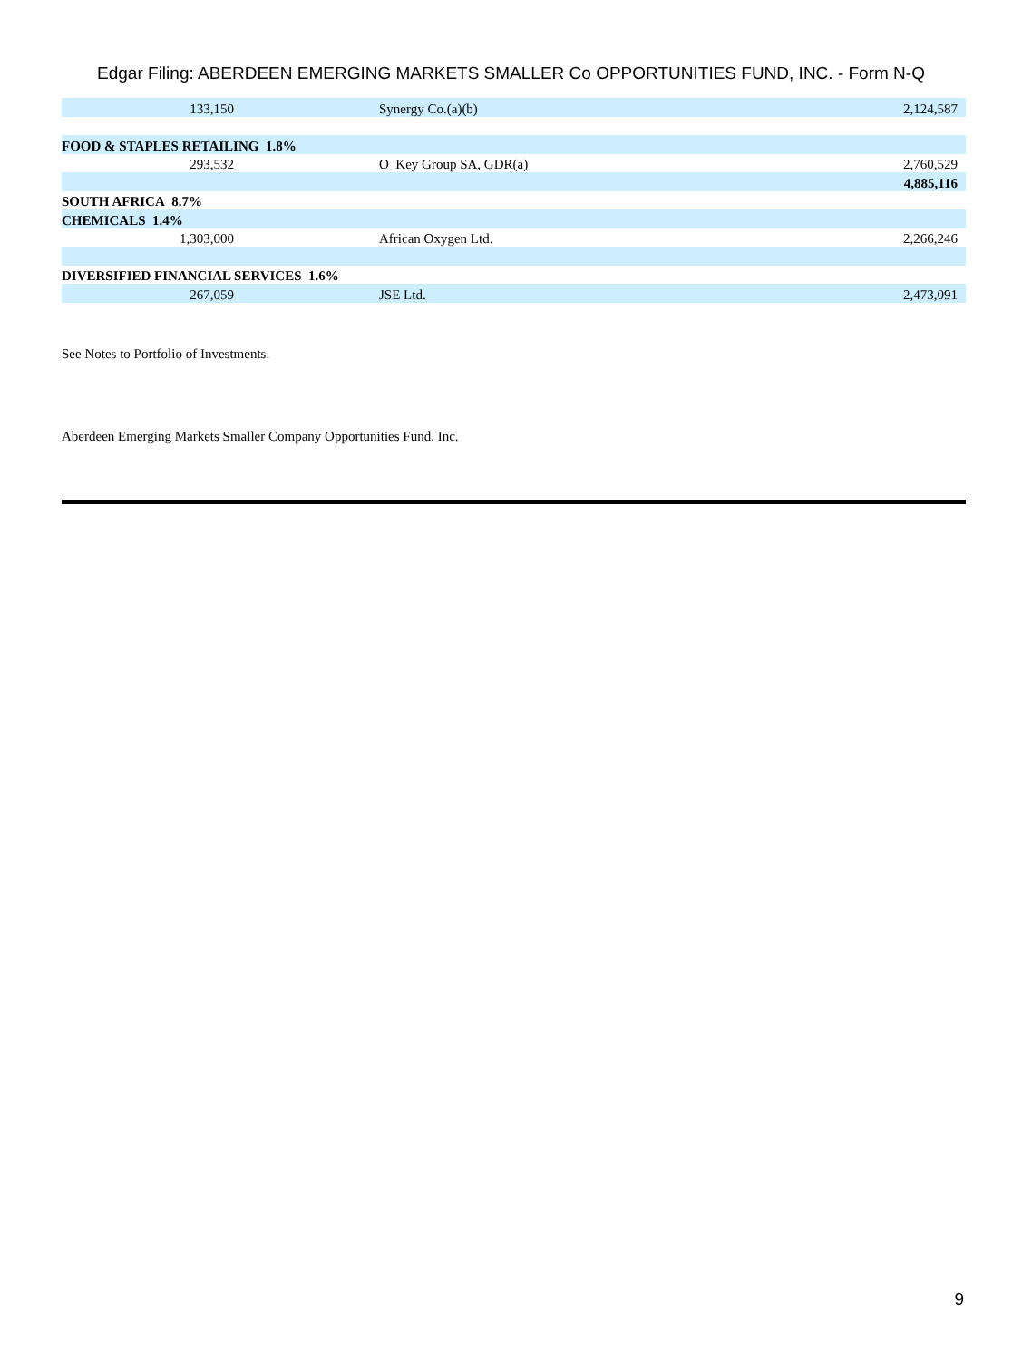Edgar Filing: ABERDEEN EMERGING MARKETS SMALLER Co OPPORTUNITIES FUND, INC. - Form N-Q
| 133,150 | Synergy Co.(a)(b) | 2,124,587 |
| FOOD & STAPLES RETAILING 1.8% | | |
| 293,532 | O Key Group SA, GDR(a) | 2,760,529 |
| | | 4,885,116 |
| SOUTH AFRICA 8.7% | | |
| CHEMICALS 1.4% | | |
| 1,303,000 | African Oxygen Ltd. | 2,266,246 |
| DIVERSIFIED FINANCIAL SERVICES 1.6% | | |
| 267,059 | JSE Ltd. | 2,473,091 |
See Notes to Portfolio of Investments.
Aberdeen Emerging Markets Smaller Company Opportunities Fund, Inc.
9